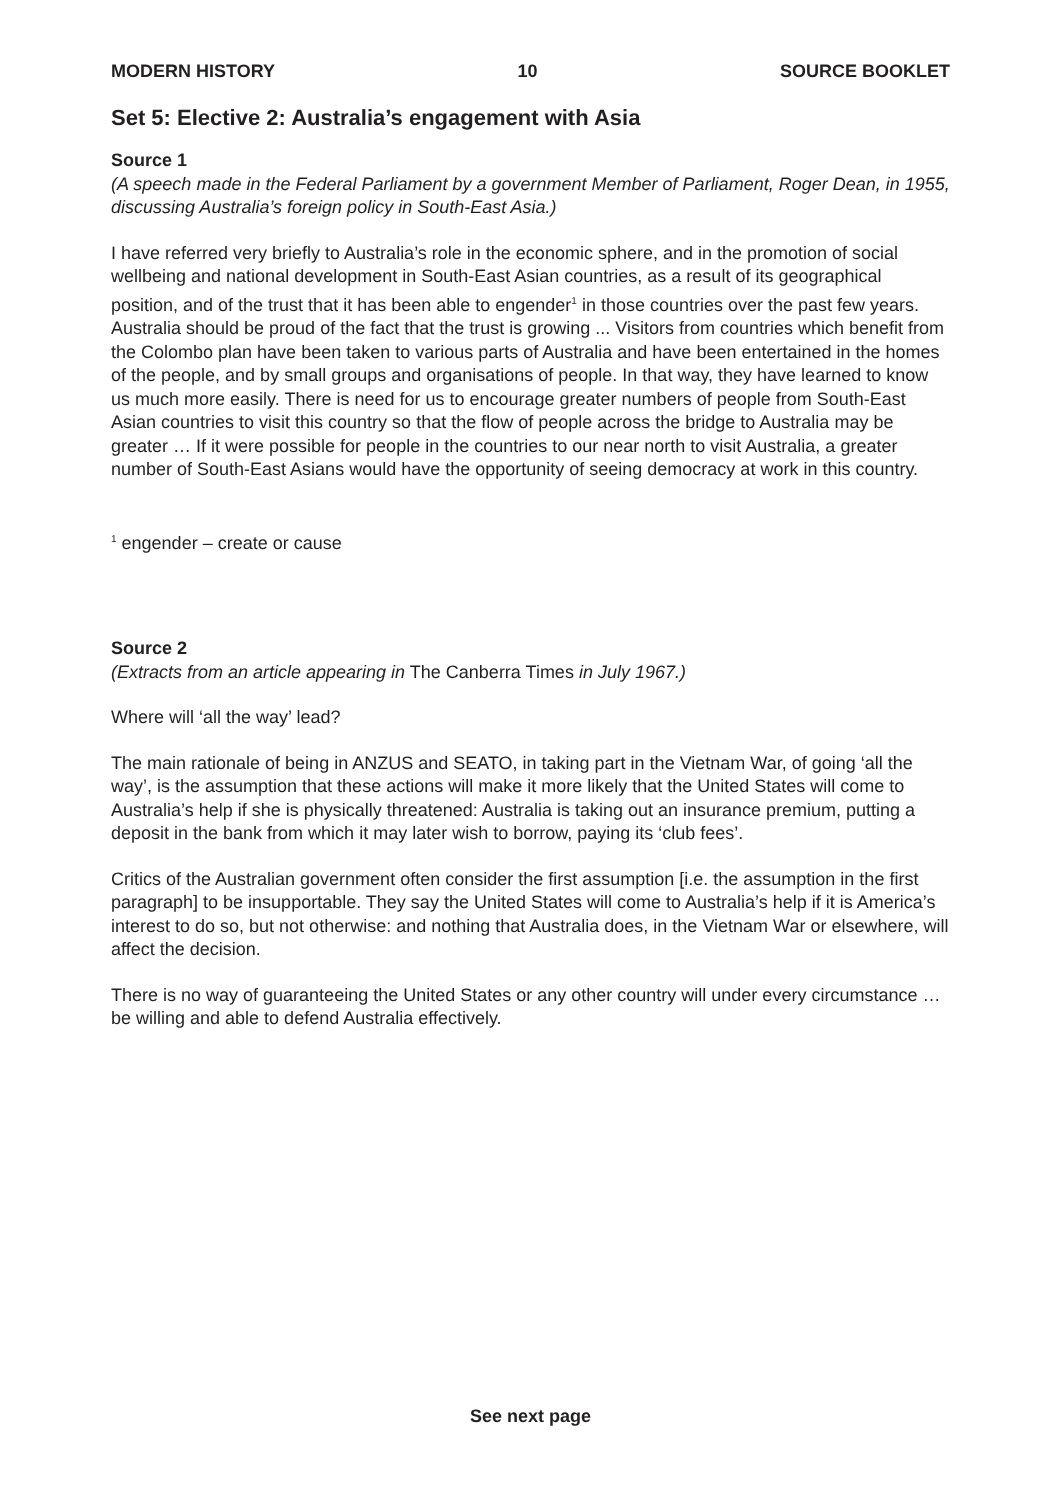MODERN HISTORY 10 SOURCE BOOKLET
Set 5: Elective 2: Australia’s engagement with Asia
Source 1
(A speech made in the Federal Parliament by a government Member of Parliament, Roger Dean, in 1955, discussing Australia’s foreign policy in South-East Asia.)
I have referred very briefly to Australia’s role in the economic sphere, and in the promotion of social wellbeing and national development in South-East Asian countries, as a result of its geographical position, and of the trust that it has been able to engender<sup>1</sup> in those countries over the past few years. Australia should be proud of the fact that the trust is growing ... Visitors from countries which benefit from the Colombo plan have been taken to various parts of Australia and have been entertained in the homes of the people, and by small groups and organisations of people. In that way, they have learned to know us much more easily. There is need for us to encourage greater numbers of people from South-East Asian countries to visit this country so that the flow of people across the bridge to Australia may be greater … If it were possible for people in the countries to our near north to visit Australia, a greater number of South-East Asians would have the opportunity of seeing democracy at work in this country.
<sup>1</sup> engender – create or cause
Source 2
(Extracts from an article appearing in The Canberra Times in July 1967.)
Where will ‘all the way’ lead?
The main rationale of being in ANZUS and SEATO, in taking part in the Vietnam War, of going ‘all the way’, is the assumption that these actions will make it more likely that the United States will come to Australia’s help if she is physically threatened: Australia is taking out an insurance premium, putting a deposit in the bank from which it may later wish to borrow, paying its ‘club fees’.
Critics of the Australian government often consider the first assumption [i.e. the assumption in the first paragraph] to be insupportable. They say the United States will come to Australia’s help if it is America’s interest to do so, but not otherwise: and nothing that Australia does, in the Vietnam War or elsewhere, will affect the decision.
There is no way of guaranteeing the United States or any other country will under every circumstance … be willing and able to defend Australia effectively.
See next page